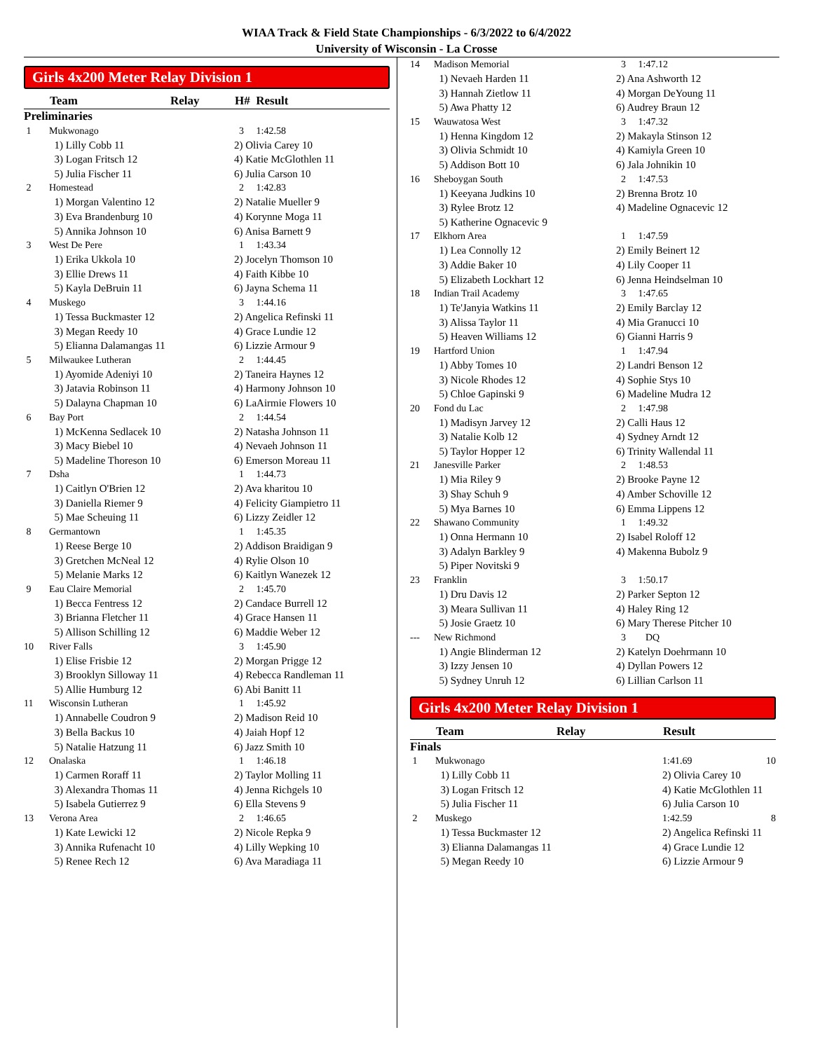WIAA Track & Field State Championships - 6/3/2022 to 6/4/2022
University of Wisconsin - La Crosse
Girls 4x200 Meter Relay Division 1
| | Team | Relay | H# Result |
| --- | --- | --- | --- |
| Preliminaries | | | |
| 1 | Mukwonago | | 3 1:42.58 |
| | 1) Lilly Cobb 11 | | 2) Olivia Carey 10 |
| | 3) Logan Fritsch 12 | | 4) Katie McGlothlen 11 |
| | 5) Julia Fischer 11 | | 6) Julia Carson 10 |
| 2 | Homestead | | 2 1:42.83 |
| | 1) Morgan Valentino 12 | | 2) Natalie Mueller 9 |
| | 3) Eva Brandenburg 10 | | 4) Korynne Moga 11 |
| | 5) Annika Johnson 10 | | 6) Anisa Barnett 9 |
| 3 | West De Pere | | 1 1:43.34 |
| | 1) Erika Ukkola 10 | | 2) Jocelyn Thomson 10 |
| | 3) Ellie Drews 11 | | 4) Faith Kibbe 10 |
| | 5) Kayla DeBruin 11 | | 6) Jayna Schema 11 |
| 4 | Muskego | | 3 1:44.16 |
| | 1) Tessa Buckmaster 12 | | 2) Angelica Refinski 11 |
| | 3) Megan Reedy 10 | | 4) Grace Lundie 12 |
| | 5) Elianna Dalamangas 11 | | 6) Lizzie Armour 9 |
| 5 | Milwaukee Lutheran | | 2 1:44.45 |
| | 1) Ayomide Adeniyi 10 | | 2) Taneira Haynes 12 |
| | 3) Jatavia Robinson 11 | | 4) Harmony Johnson 10 |
| | 5) Dalayna Chapman 10 | | 6) LaAirmie Flowers 10 |
| 6 | Bay Port | | 2 1:44.54 |
| | 1) McKenna Sedlacek 10 | | 2) Natasha Johnson 11 |
| | 3) Macy Biebel 10 | | 4) Nevaeh Johnson 11 |
| | 5) Madeline Thoreson 10 | | 6) Emerson Moreau 11 |
| 7 | Dsha | | 1 1:44.73 |
| | 1) Caitlyn O'Brien 12 | | 2) Ava kharitou 10 |
| | 3) Daniella Riemer 9 | | 4) Felicity Giampietro 11 |
| | 5) Mae Scheuing 11 | | 6) Lizzy Zeidler 12 |
| 8 | Germantown | | 1 1:45.35 |
| | 1) Reese Berge 10 | | 2) Addison Braidigan 9 |
| | 3) Gretchen McNeal 12 | | 4) Rylie Olson 10 |
| | 5) Melanie Marks 12 | | 6) Kaitlyn Wanezek 12 |
| 9 | Eau Claire Memorial | | 2 1:45.70 |
| | 1) Becca Fentress 12 | | 2) Candace Burrell 12 |
| | 3) Brianna Fletcher 11 | | 4) Grace Hansen 11 |
| | 5) Allison Schilling 12 | | 6) Maddie Weber 12 |
| 10 | River Falls | | 3 1:45.90 |
| | 1) Elise Frisbie 12 | | 2) Morgan Prigge 12 |
| | 3) Brooklyn Silloway 11 | | 4) Rebecca Randleman 11 |
| | 5) Allie Humburg 12 | | 6) Abi Banitt 11 |
| 11 | Wisconsin Lutheran | | 1 1:45.92 |
| | 1) Annabelle Coudron 9 | | 2) Madison Reid 10 |
| | 3) Bella Backus 10 | | 4) Jaiah Hopf 12 |
| | 5) Natalie Hatzung 11 | | 6) Jazz Smith 10 |
| 12 | Onalaska | | 1 1:46.18 |
| | 1) Carmen Roraff 11 | | 2) Taylor Molling 11 |
| | 3) Alexandra Thomas 11 | | 4) Jenna Richgels 10 |
| | 5) Isabela Gutierrez 9 | | 6) Ella Stevens 9 |
| 13 | Verona Area | | 2 1:46.65 |
| | 1) Kate Lewicki 12 | | 2) Nicole Repka 9 |
| | 3) Annika Rufenacht 10 | | 4) Lilly Wepking 10 |
| | 5) Renee Rech 12 | | 6) Ava Maradiaga 11 |
| 14 | Madison Memorial | 3 1:47.12 |
| | 1) Nevaeh Harden 11 | 2) Ana Ashworth 12 |
| | 3) Hannah Zietlow 11 | 4) Morgan DeYoung 11 |
| | 5) Awa Phatty 12 | 6) Audrey Braun 12 |
| 15 | Wauwatosa West | 3 1:47.32 |
| | 1) Henna Kingdom 12 | 2) Makayla Stinson 12 |
| | 3) Olivia Schmidt 10 | 4) Kamiyla Green 10 |
| | 5) Addison Bott 10 | 6) Jala Johnikin 10 |
| 16 | Sheboygan South | 2 1:47.53 |
| | 1) Keeyana Judkins 10 | 2) Brenna Brotz 10 |
| | 3) Rylee Brotz 12 | 4) Madeline Ognacevic 12 |
| | 5) Katherine Ognacevic 9 | |
| 17 | Elkhorn Area | 1 1:47.59 |
| | 1) Lea Connolly 12 | 2) Emily Beinert 12 |
| | 3) Addie Baker 10 | 4) Lily Cooper 11 |
| | 5) Elizabeth Lockhart 12 | 6) Jenna Heindselman 10 |
| 18 | Indian Trail Academy | 3 1:47.65 |
| | 1) Te'Janyia Watkins 11 | 2) Emily Barclay 12 |
| | 3) Alissa Taylor 11 | 4) Mia Granucci 10 |
| | 5) Heaven Williams 12 | 6) Gianni Harris 9 |
| 19 | Hartford Union | 1 1:47.94 |
| | 1) Abby Tomes 10 | 2) Landri Benson 12 |
| | 3) Nicole Rhodes 12 | 4) Sophie Stys 10 |
| | 5) Chloe Gapinski 9 | 6) Madeline Mudra 12 |
| 20 | Fond du Lac | 2 1:47.98 |
| | 1) Madisyn Jarvey 12 | 2) Calli Haus 12 |
| | 3) Natalie Kolb 12 | 4) Sydney Arndt 12 |
| | 5) Taylor Hopper 12 | 6) Trinity Wallendal 11 |
| 21 | Janesville Parker | 2 1:48.53 |
| | 1) Mia Riley 9 | 2) Brooke Payne 12 |
| | 3) Shay Schuh 9 | 4) Amber Schoville 12 |
| | 5) Mya Barnes 10 | 6) Emma Lippens 12 |
| 22 | Shawano Community | 1 1:49.32 |
| | 1) Onna Hermann 10 | 2) Isabel Roloff 12 |
| | 3) Adalyn Barkley 9 | 4) Makenna Bubolz 9 |
| | 5) Piper Novitski 9 | |
| 23 | Franklin | 3 1:50.17 |
| | 1) Dru Davis 12 | 2) Parker Septon 12 |
| | 3) Meara Sullivan 11 | 4) Haley Ring 12 |
| | 5) Josie Graetz 10 | 6) Mary Therese Pitcher 10 |
| --- | New Richmond | 3 DQ |
| | 1) Angie Blinderman 12 | 2) Katelyn Doehrmann 10 |
| | 3) Izzy Jensen 10 | 4) Dyllan Powers 12 |
| | 5) Sydney Unruh 12 | 6) Lillian Carlson 11 |
Girls 4x200 Meter Relay Division 1
| | Team | Relay | Result | |
| --- | --- | --- | --- | --- |
| Finals | | | | |
| 1 | Mukwonago | | 1:41.69 | 10 |
| | 1) Lilly Cobb 11 | | 2) Olivia Carey 10 | |
| | 3) Logan Fritsch 12 | | 4) Katie McGlothlen 11 | |
| | 5) Julia Fischer 11 | | 6) Julia Carson 10 | |
| 2 | Muskego | | 1:42.59 | 8 |
| | 1) Tessa Buckmaster 12 | | 2) Angelica Refinski 11 | |
| | 3) Elianna Dalamangas 11 | | 4) Grace Lundie 12 | |
| | 5) Megan Reedy 10 | | 6) Lizzie Armour 9 | |